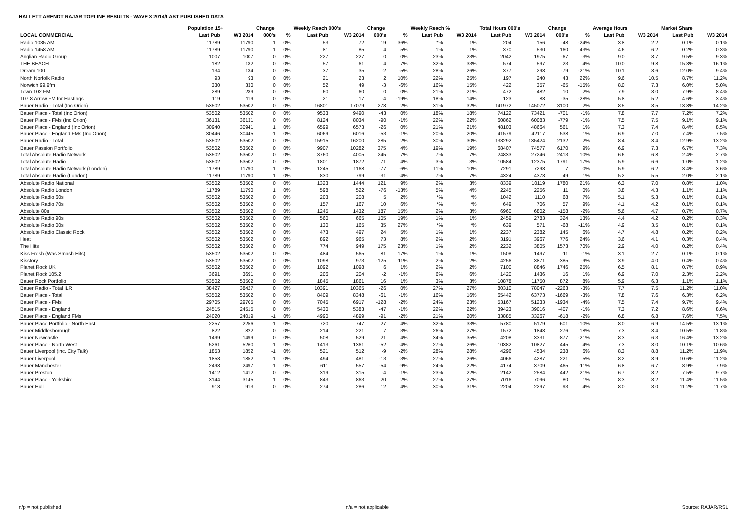HALLETT ARENDT RAJAR TOPLINE RESULTS - WAVE 3 2014/LAST PUBLISHED DATA
| | Population 15+ | | Change | | Weekly Reach 000's | | Change | | Weekly Reach % | | Total Hours 000's | | Change | | Average Hours | | Market Share | |
| --- | --- | --- | --- | --- | --- | --- | --- | --- | --- | --- | --- | --- | --- | --- | --- | --- | --- | --- |
| LOCAL COMMERCIAL | Last Pub | W3 2014 | 000's | % | Last Pub | W3 2014 | 000's | % | Last Pub | W3 2014 | Last Pub | W3 2014 | 000's | % | Last Pub | W3 2014 | Last Pub | W3 2014 |
| Radio 1035 AM | 11789 | 11790 | 1 | 0% | 53 | 72 | 19 | 36% | *% | 1% | 204 | 156 | -48 | -24% | 3.8 | 2.2 | 0.1% | 0.1% |
| Radio 1458 AM | 11789 | 11790 | 1 | 0% | 81 | 85 | 4 | 5% | 1% | 1% | 370 | 530 | 160 | 43% | 4.6 | 6.2 | 0.2% | 0.3% |
| Anglian Radio Group | 1007 | 1007 | 0 | 0% | 227 | 227 | 0 | 0% | 23% | 23% | 2042 | 1975 | -67 | -3% | 9.0 | 8.7 | 9.5% | 9.3% |
| THE BEACH | 182 | 182 | 0 | 0% | 57 | 61 | 4 | 7% | 32% | 33% | 574 | 597 | 23 | 4% | 10.0 | 9.8 | 15.3% | 16.1% |
| Dream 100 | 134 | 134 | 0 | 0% | 37 | 35 | -2 | -5% | 28% | 26% | 377 | 298 | -79 | -21% | 10.1 | 8.6 | 12.0% | 9.4% |
| North Norfolk Radio | 93 | 93 | 0 | 0% | 21 | 23 | 2 | 10% | 22% | 25% | 197 | 240 | 43 | 22% | 9.6 | 10.5 | 8.7% | 11.2% |
| Norwich 99.9fm | 330 | 330 | 0 | 0% | 52 | 49 | -3 | -6% | 16% | 15% | 422 | 357 | -65 | -15% | 8.0 | 7.3 | 6.0% | 5.0% |
| Town 102 FM | 289 | 289 | 0 | 0% | 60 | 60 | 0 | 0% | 21% | 21% | 472 | 482 | 10 | 2% | 7.9 | 8.0 | 7.9% | 8.4% |
| 107.8 Arrow FM for Hastings | 119 | 119 | 0 | 0% | 21 | 17 | -4 | -19% | 18% | 14% | 123 | 88 | -35 | -28% | 5.8 | 5.2 | 4.6% | 3.4% |
| Bauer Radio - Total (Inc Orion) | 53502 | 53502 | 0 | 0% | 16801 | 17079 | 278 | 2% | 31% | 32% | 141972 | 145072 | 3100 | 2% | 8.5 | 8.5 | 13.8% | 14.2% |
| Bauer Place - Total (Inc Orion) | 53502 | 53502 | 0 | 0% | 9533 | 9490 | -43 | 0% | 18% | 18% | 74122 | 73421 | -701 | -1% | 7.8 | 7.7 | 7.2% | 7.2% |
| Bauer Place - FMs (Inc Orion) | 36131 | 36131 | 0 | 0% | 8124 | 8034 | -90 | -1% | 22% | 22% | 60862 | 60083 | -779 | -1% | 7.5 | 7.5 | 9.1% | 9.1% |
| Bauer Place - England (Inc Orion) | 30940 | 30941 | 1 | 0% | 6599 | 6573 | -26 | 0% | 21% | 21% | 48103 | 48664 | 561 | 1% | 7.3 | 7.4 | 8.4% | 8.5% |
| Bauer Place - England FMs (Inc Orion) | 30446 | 30445 | -1 | 0% | 6069 | 6016 | -53 | -1% | 20% | 20% | 41579 | 42117 | 538 | 1% | 6.9 | 7.0 | 7.4% | 7.5% |
| Bauer Radio - Total | 53502 | 53502 | 0 | 0% | 15915 | 16200 | 285 | 2% | 30% | 30% | 133292 | 135424 | 2132 | 2% | 8.4 | 8.4 | 12.9% | 13.2% |
| Bauer Passion Portfolio | 53502 | 53502 | 0 | 0% | 9907 | 10282 | 375 | 4% | 19% | 19% | 68407 | 74577 | 6170 | 9% | 6.9 | 7.3 | 6.7% | 7.3% |
| Total Absolute Radio Network | 53502 | 53502 | 0 | 0% | 3760 | 4005 | 245 | 7% | 7% | 7% | 24833 | 27246 | 2413 | 10% | 6.6 | 6.8 | 2.4% | 2.7% |
| Total Absolute Radio | 53502 | 53502 | 0 | 0% | 1801 | 1872 | 71 | 4% | 3% | 3% | 10584 | 12375 | 1791 | 17% | 5.9 | 6.6 | 1.0% | 1.2% |
| Total Absolute Radio Network (London) | 11789 | 11790 | 1 | 0% | 1245 | 1168 | -77 | -6% | 11% | 10% | 7291 | 7298 | 7 | 0% | 5.9 | 6.2 | 3.4% | 3.6% |
| Total Absolute Radio (London) | 11789 | 11790 | 1 | 0% | 830 | 799 | -31 | -4% | 7% | 7% | 4324 | 4373 | 49 | 1% | 5.2 | 5.5 | 2.0% | 2.1% |
| Absolute Radio National | 53502 | 53502 | 0 | 0% | 1323 | 1444 | 121 | 9% | 2% | 3% | 8339 | 10119 | 1780 | 21% | 6.3 | 7.0 | 0.8% | 1.0% |
| Absolute Radio London | 11789 | 11790 | 1 | 0% | 598 | 522 | -76 | -13% | 5% | 4% | 2245 | 2256 | 11 | 0% | 3.8 | 4.3 | 1.1% | 1.1% |
| Absolute Radio 60s | 53502 | 53502 | 0 | 0% | 203 | 208 | 5 | 2% | *% | *% | 1042 | 1110 | 68 | 7% | 5.1 | 5.3 | 0.1% | 0.1% |
| Absolute Radio 70s | 53502 | 53502 | 0 | 0% | 157 | 167 | 10 | 6% | *% | *% | 649 | 706 | 57 | 9% | 4.1 | 4.2 | 0.1% | 0.1% |
| Absolute 80s | 53502 | 53502 | 0 | 0% | 1245 | 1432 | 187 | 15% | 2% | 3% | 6960 | 6802 | -158 | -2% | 5.6 | 4.7 | 0.7% | 0.7% |
| Absolute Radio 90s | 53502 | 53502 | 0 | 0% | 560 | 665 | 105 | 19% | 1% | 1% | 2459 | 2783 | 324 | 13% | 4.4 | 4.2 | 0.2% | 0.3% |
| Absolute Radio 00s | 53502 | 53502 | 0 | 0% | 130 | 165 | 35 | 27% | *% | *% | 639 | 571 | -68 | -11% | 4.9 | 3.5 | 0.1% | 0.1% |
| Absolute Radio Classic Rock | 53502 | 53502 | 0 | 0% | 473 | 497 | 24 | 5% | 1% | 1% | 2237 | 2382 | 145 | 6% | 4.7 | 4.8 | 0.2% | 0.2% |
| Heat | 53502 | 53502 | 0 | 0% | 892 | 965 | 73 | 8% | 2% | 2% | 3191 | 3967 | 776 | 24% | 3.6 | 4.1 | 0.3% | 0.4% |
| The Hits | 53502 | 53502 | 0 | 0% | 774 | 949 | 175 | 23% | 1% | 2% | 2232 | 3805 | 1573 | 70% | 2.9 | 4.0 | 0.2% | 0.4% |
| Kiss Fresh (Was Smash Hits) | 53502 | 53502 | 0 | 0% | 484 | 565 | 81 | 17% | 1% | 1% | 1508 | 1497 | -11 | -1% | 3.1 | 2.7 | 0.1% | 0.1% |
| Kisstory | 53502 | 53502 | 0 | 0% | 1098 | 973 | -125 | -11% | 2% | 2% | 4256 | 3871 | -385 | -9% | 3.9 | 4.0 | 0.4% | 0.4% |
| Planet Rock UK | 53502 | 53502 | 0 | 0% | 1092 | 1098 | 6 | 1% | 2% | 2% | 7100 | 8846 | 1746 | 25% | 6.5 | 8.1 | 0.7% | 0.9% |
| Planet Rock 105.2 | 3691 | 3691 | 0 | 0% | 206 | 204 | -2 | -1% | 6% | 6% | 1420 | 1436 | 16 | 1% | 6.9 | 7.0 | 2.3% | 2.2% |
| Bauer Rock Portfolio | 53502 | 53502 | 0 | 0% | 1845 | 1861 | 16 | 1% | 3% | 3% | 10878 | 11750 | 872 | 8% | 5.9 | 6.3 | 1.1% | 1.1% |
| Bauer Radio - Total ILR | 38427 | 38427 | 0 | 0% | 10391 | 10365 | -26 | 0% | 27% | 27% | 80310 | 78047 | -2263 | -3% | 7.7 | 7.5 | 11.2% | 11.0% |
| Bauer Place - Total | 53502 | 53502 | 0 | 0% | 8409 | 8348 | -61 | -1% | 16% | 16% | 65442 | 63773 | -1669 | -3% | 7.8 | 7.6 | 6.3% | 6.2% |
| Bauer Place - FMs | 29705 | 29705 | 0 | 0% | 7045 | 6917 | -128 | -2% | 24% | 23% | 53167 | 51233 | -1934 | -4% | 7.5 | 7.4 | 9.7% | 9.4% |
| Bauer Place - England | 24515 | 24515 | 0 | 0% | 5430 | 5383 | -47 | -1% | 22% | 22% | 39423 | 39016 | -407 | -1% | 7.3 | 7.2 | 8.6% | 8.6% |
| Bauer Place - England FMs | 24020 | 24019 | -1 | 0% | 4990 | 4899 | -91 | -2% | 21% | 20% | 33885 | 33267 | -618 | -2% | 6.8 | 6.8 | 7.6% | 7.5% |
| Bauer Place Portfolio - North East | 2257 | 2256 | -1 | 0% | 720 | 747 | 27 | 4% | 32% | 33% | 5780 | 5179 | -601 | -10% | 8.0 | 6.9 | 14.5% | 13.1% |
| Bauer Middlesborough | 822 | 822 | 0 | 0% | 214 | 221 | 7 | 3% | 26% | 27% | 1572 | 1848 | 276 | 18% | 7.3 | 8.4 | 10.5% | 11.8% |
| Bauer Newcastle | 1499 | 1499 | 0 | 0% | 508 | 529 | 21 | 4% | 34% | 35% | 4208 | 3331 | -877 | -21% | 8.3 | 6.3 | 16.4% | 13.2% |
| Bauer Place - North West | 5261 | 5260 | -1 | 0% | 1413 | 1361 | -52 | -4% | 27% | 26% | 10382 | 10827 | 445 | 4% | 7.3 | 8.0 | 10.1% | 10.6% |
| Bauer Liverpool (inc. City Talk) | 1853 | 1852 | -1 | 0% | 521 | 512 | -9 | -2% | 28% | 28% | 4296 | 4534 | 238 | 6% | 8.3 | 8.8 | 11.2% | 11.9% |
| Bauer Liverpool | 1853 | 1852 | -1 | 0% | 494 | 481 | -13 | -3% | 27% | 26% | 4066 | 4287 | 221 | 5% | 8.2 | 8.9 | 10.6% | 11.2% |
| Bauer Manchester | 2498 | 2497 | -1 | 0% | 611 | 557 | -54 | -9% | 24% | 22% | 4174 | 3709 | -465 | -11% | 6.8 | 6.7 | 8.9% | 7.9% |
| Bauer Preston | 1412 | 1412 | 0 | 0% | 319 | 315 | -4 | -1% | 23% | 22% | 2142 | 2584 | 442 | 21% | 6.7 | 8.2 | 7.5% | 9.7% |
| Bauer Place - Yorkshire | 3144 | 3145 | 1 | 0% | 843 | 863 | 20 | 2% | 27% | 27% | 7016 | 7096 | 80 | 1% | 8.3 | 8.2 | 11.4% | 11.5% |
| Bauer Hull | 913 | 913 | 0 | 0% | 274 | 286 | 12 | 4% | 30% | 31% | 2204 | 2297 | 93 | 4% | 8.0 | 8.0 | 11.2% | 11.7% |
n/p = not published n/a = not applicable Source: RAJAR/RSL